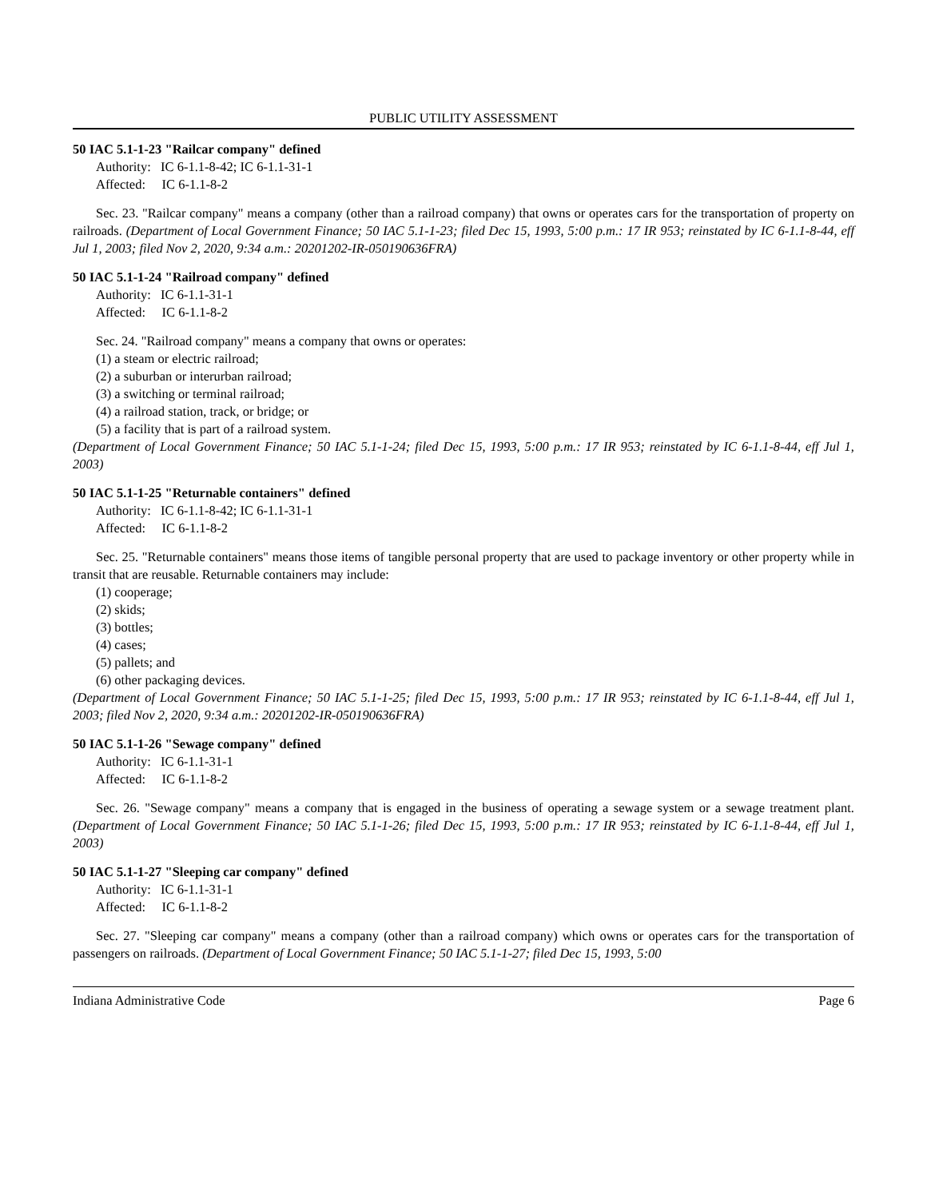PUBLIC UTILITY ASSESSMENT
50 IAC 5.1-1-23 "Railcar company" defined
Authority: IC 6-1.1-8-42; IC 6-1.1-31-1
Affected: IC 6-1.1-8-2
Sec. 23. "Railcar company" means a company (other than a railroad company) that owns or operates cars for the transportation of property on railroads. (Department of Local Government Finance; 50 IAC 5.1-1-23; filed Dec 15, 1993, 5:00 p.m.: 17 IR 953; reinstated by IC 6-1.1-8-44, eff Jul 1, 2003; filed Nov 2, 2020, 9:34 a.m.: 20201202-IR-050190636FRA)
50 IAC 5.1-1-24 "Railroad company" defined
Authority: IC 6-1.1-31-1
Affected: IC 6-1.1-8-2
Sec. 24. "Railroad company" means a company that owns or operates:
(1) a steam or electric railroad;
(2) a suburban or interurban railroad;
(3) a switching or terminal railroad;
(4) a railroad station, track, or bridge; or
(5) a facility that is part of a railroad system.
(Department of Local Government Finance; 50 IAC 5.1-1-24; filed Dec 15, 1993, 5:00 p.m.: 17 IR 953; reinstated by IC 6-1.1-8-44, eff Jul 1, 2003)
50 IAC 5.1-1-25 "Returnable containers" defined
Authority: IC 6-1.1-8-42; IC 6-1.1-31-1
Affected: IC 6-1.1-8-2
Sec. 25. "Returnable containers" means those items of tangible personal property that are used to package inventory or other property while in transit that are reusable. Returnable containers may include:
(1) cooperage;
(2) skids;
(3) bottles;
(4) cases;
(5) pallets; and
(6) other packaging devices.
(Department of Local Government Finance; 50 IAC 5.1-1-25; filed Dec 15, 1993, 5:00 p.m.: 17 IR 953; reinstated by IC 6-1.1-8-44, eff Jul 1, 2003; filed Nov 2, 2020, 9:34 a.m.: 20201202-IR-050190636FRA)
50 IAC 5.1-1-26 "Sewage company" defined
Authority: IC 6-1.1-31-1
Affected: IC 6-1.1-8-2
Sec. 26. "Sewage company" means a company that is engaged in the business of operating a sewage system or a sewage treatment plant. (Department of Local Government Finance; 50 IAC 5.1-1-26; filed Dec 15, 1993, 5:00 p.m.: 17 IR 953; reinstated by IC 6-1.1-8-44, eff Jul 1, 2003)
50 IAC 5.1-1-27 "Sleeping car company" defined
Authority: IC 6-1.1-31-1
Affected: IC 6-1.1-8-2
Sec. 27. "Sleeping car company" means a company (other than a railroad company) which owns or operates cars for the transportation of passengers on railroads. (Department of Local Government Finance; 50 IAC 5.1-1-27; filed Dec 15, 1993, 5:00
Indiana Administrative Code Page 6